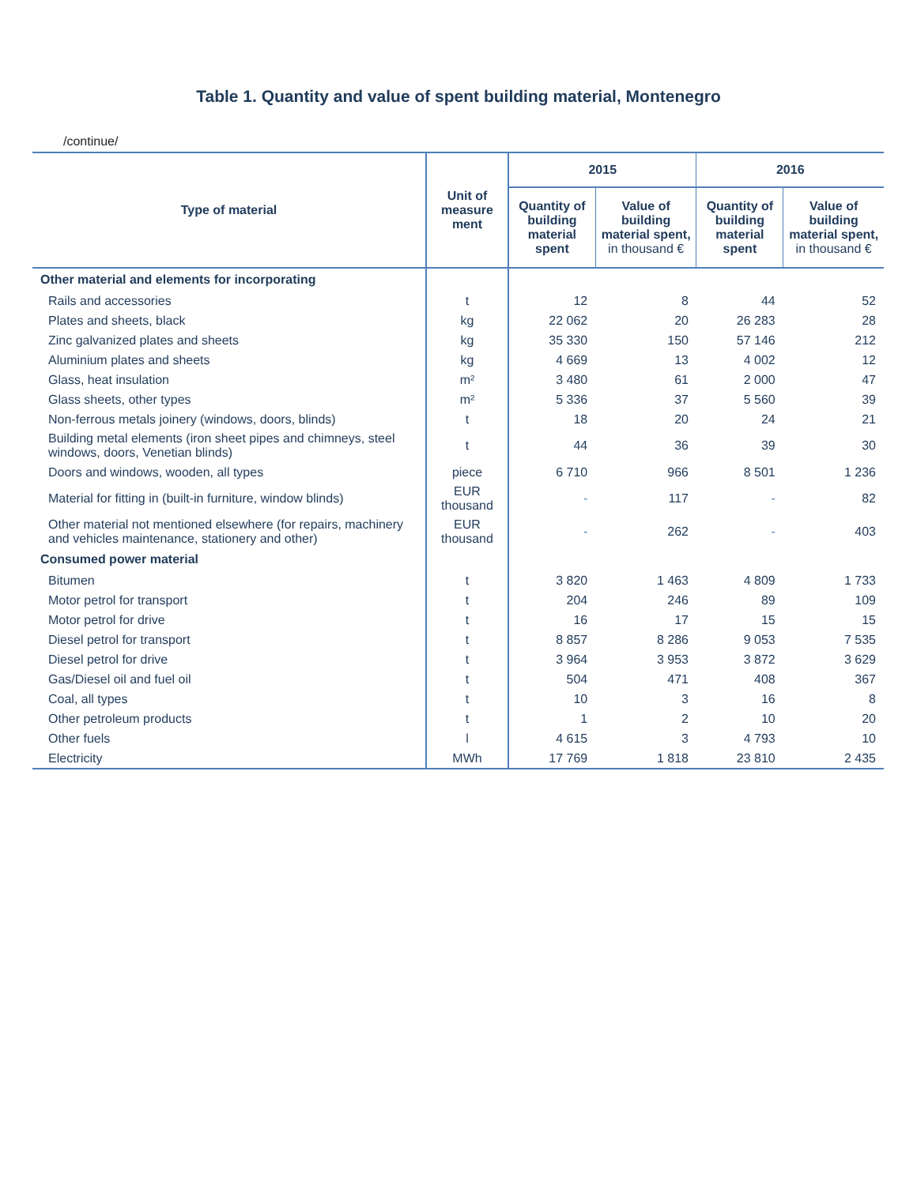Table 1. Quantity and value of spent building material, Montenegro
/continue/
| Type of material | Unit of measure ment | 2015 | | 2016 | |
| --- | --- | --- | --- | --- | --- |
| | | Quantity of building material spent | Value of building material spent, in thousand € | Quantity of building material spent | Value of building material spent, in thousand € |
| Other material and elements for incorporating | | | | | |
| Rails and accessories | t | 12 | 8 | 44 | 52 |
| Plates and sheets, black | kg | 22 062 | 20 | 26 283 | 28 |
| Zinc galvanized plates and sheets | kg | 35 330 | 150 | 57 146 | 212 |
| Aluminium plates and sheets | kg | 4 669 | 13 | 4 002 | 12 |
| Glass, heat insulation | m² | 3 480 | 61 | 2 000 | 47 |
| Glass sheets, other types | m² | 5 336 | 37 | 5 560 | 39 |
| Non-ferrous metals joinery (windows, doors, blinds) | t | 18 | 20 | 24 | 21 |
| Building metal elements (iron sheet pipes and chimneys, steel windows, doors, Venetian blinds) | t | 44 | 36 | 39 | 30 |
| Doors and windows, wooden, all types | piece | 6 710 | 966 | 8 501 | 1 236 |
| Material for fitting in (built-in furniture, window blinds) | EUR thousand | - | 117 | - | 82 |
| Other material not mentioned elsewhere (for repairs, machinery and vehicles maintenance, stationery and other) | EUR thousand | - | 262 | - | 403 |
| Consumed power material | | | | | |
| Bitumen | t | 3 820 | 1 463 | 4 809 | 1 733 |
| Motor petrol for transport | t | 204 | 246 | 89 | 109 |
| Motor petrol for drive | t | 16 | 17 | 15 | 15 |
| Diesel petrol for transport | t | 8 857 | 8 286 | 9 053 | 7 535 |
| Diesel petrol for drive | t | 3 964 | 3 953 | 3 872 | 3 629 |
| Gas/Diesel oil and fuel oil | t | 504 | 471 | 408 | 367 |
| Coal, all types | t | 10 | 3 | 16 | 8 |
| Other petroleum products | t | 1 | 2 | 10 | 20 |
| Other fuels | l | 4 615 | 3 | 4 793 | 10 |
| Electricity | MWh | 17 769 | 1 818 | 23 810 | 2 435 |